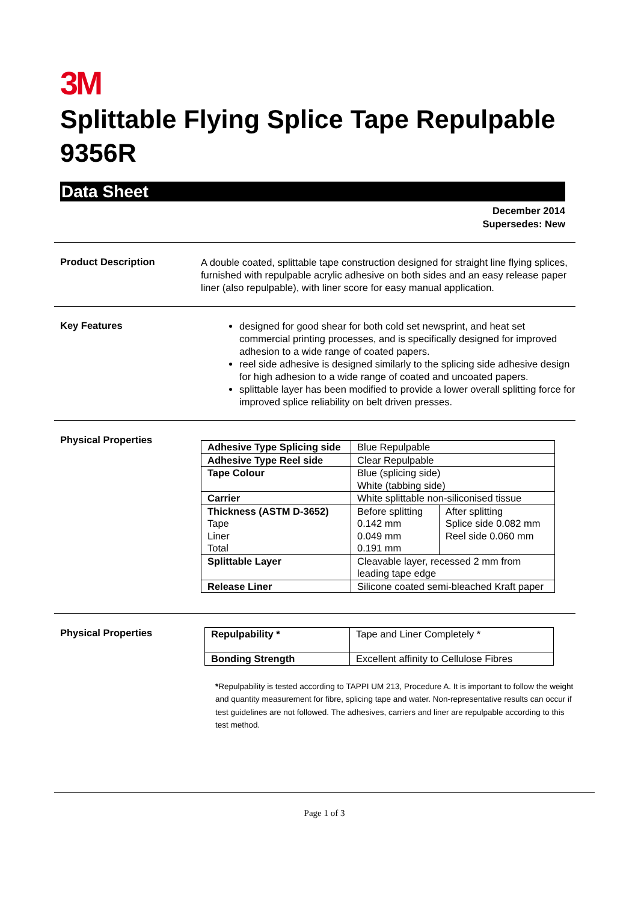3M
Splittable Flying Splice Tape Repulpable 9356R
Data Sheet
December 2014
Supersedes: New
Product Description
A double coated, splittable tape construction designed for straight line flying splices, furnished with repulpable acrylic adhesive on both sides and an easy release paper liner (also repulpable), with liner score for easy manual application.
Key Features
designed for good shear for both cold set newsprint, and heat set commercial printing processes, and is specifically designed for improved adhesion to a wide range of coated papers.
reel side adhesive is designed similarly to the splicing side adhesive design for high adhesion to a wide range of coated and uncoated papers.
splittable layer has been modified to provide a lower overall splitting force for improved splice reliability on belt driven presses.
Physical Properties
| Adhesive Type Splicing side | Blue Repulpable | |
| Adhesive Type Reel side | Clear Repulpable | |
| Tape Colour | Blue (splicing side) White (tabbing side) | |
| Carrier | White splittable non-siliconised tissue | |
| Thickness (ASTM D-3652) Tape Liner Total | Before splitting 0.142 mm 0.049 mm 0.191 mm | After splitting Splice side 0.082 mm Reel side 0.060 mm |
| Splittable Layer | Cleavable layer, recessed 2 mm from leading tape edge | |
| Release Liner | Silicone coated semi-bleached Kraft paper | |
Physical Properties
| Repulpability * | Tape and Liner Completely * |
| Bonding Strength | Excellent affinity to Cellulose Fibres |
*Repulpability is tested according to TAPPI UM 213, Procedure A. It is important to follow the weight and quantity measurement for fibre, splicing tape and water. Non-representative results can occur if test guidelines are not followed. The adhesives, carriers and liner are repulpable according to this test method.
Page 1 of 3